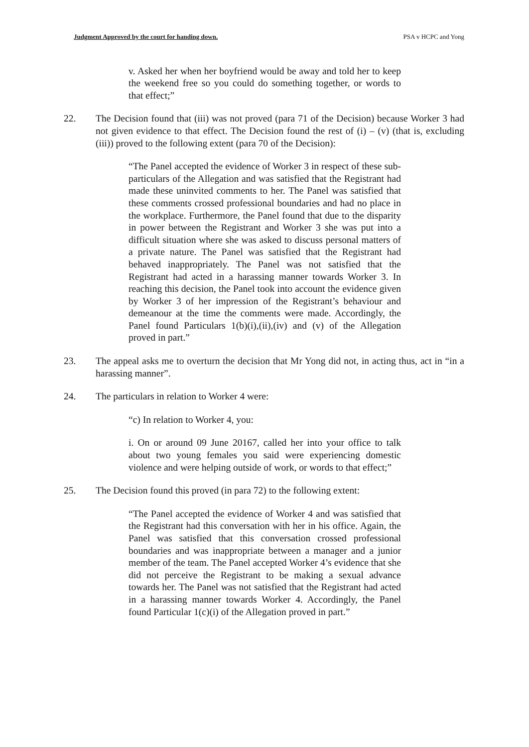Judgment Approved by the court for handing down. PSA v HCPC and Yong
v. Asked her when her boyfriend would be away and told her to keep the weekend free so you could do something together, or words to that effect;”
22. The Decision found that (iii) was not proved (para 71 of the Decision) because Worker 3 had not given evidence to that effect. The Decision found the rest of (i) – (v) (that is, excluding (iii)) proved to the following extent (para 70 of the Decision):
“The Panel accepted the evidence of Worker 3 in respect of these sub-particulars of the Allegation and was satisfied that the Registrant had made these uninvited comments to her. The Panel was satisfied that these comments crossed professional boundaries and had no place in the workplace. Furthermore, the Panel found that due to the disparity in power between the Registrant and Worker 3 she was put into a difficult situation where she was asked to discuss personal matters of a private nature. The Panel was satisfied that the Registrant had behaved inappropriately. The Panel was not satisfied that the Registrant had acted in a harassing manner towards Worker 3. In reaching this decision, the Panel took into account the evidence given by Worker 3 of her impression of the Registrant’s behaviour and demeanour at the time the comments were made. Accordingly, the Panel found Particulars 1(b)(i),(ii),(iv) and (v) of the Allegation proved in part.”
23. The appeal asks me to overturn the decision that Mr Yong did not, in acting thus, act in “in a harassing manner”.
24. The particulars in relation to Worker 4 were:
“c) In relation to Worker 4, you:
i. On or around 09 June 20167, called her into your office to talk about two young females you said were experiencing domestic violence and were helping outside of work, or words to that effect;”
25. The Decision found this proved (in para 72) to the following extent:
“The Panel accepted the evidence of Worker 4 and was satisfied that the Registrant had this conversation with her in his office. Again, the Panel was satisfied that this conversation crossed professional boundaries and was inappropriate between a manager and a junior member of the team. The Panel accepted Worker 4’s evidence that she did not perceive the Registrant to be making a sexual advance towards her. The Panel was not satisfied that the Registrant had acted in a harassing manner towards Worker 4. Accordingly, the Panel found Particular 1(c)(i) of the Allegation proved in part.”